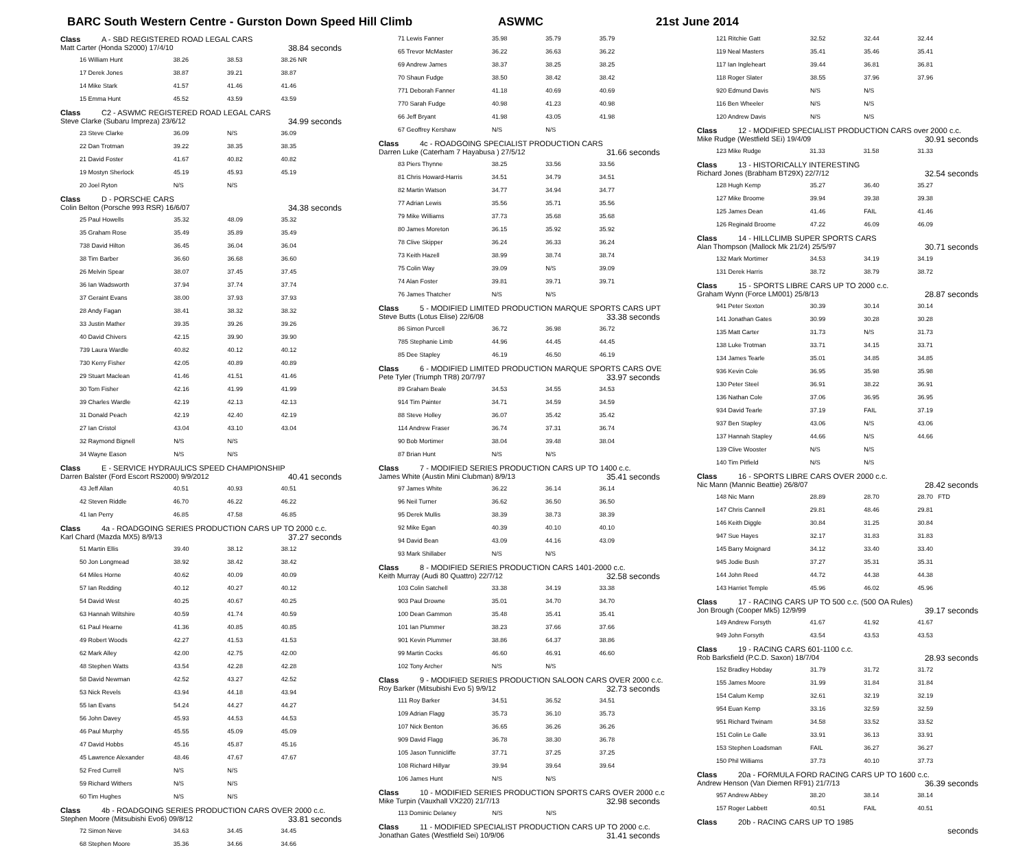BARC South Western Centre - Gurston Down Speed Hill Climb ASWMC 21st June 2014
Class A - SBD REGISTERED ROAD LEGAL CARS
Matt Carter (Honda S2000) 17/4/10 38.84 seconds
| 16 William Hunt | 38.26 | 38.53 | 38.26 NR |
| 17 Derek Jones | 38.87 | 39.21 | 38.87 |
| 14 Mike Stark | 41.57 | 41.46 | 41.46 |
| 15 Emma Hunt | 45.52 | 43.59 | 43.59 |
Class C2 - ASWMC REGISTERED ROAD LEGAL CARS
Steve Clarke (Subaru Impreza) 23/6/12 34.99 seconds
| 23 Steve Clarke | 36.09 | N/S | 36.09 |
| 22 Dan Trotman | 39.22 | 38.35 | 38.35 |
| 21 David Foster | 41.67 | 40.82 | 40.82 |
| 19 Mostyn Sherlock | 45.19 | 45.93 | 45.19 |
| 20 Joel Ryton | N/S | N/S | |
Class D - PORSCHE CARS
Colin Belton (Porsche 993 RSR) 16/6/07 34.38 seconds
| 25 Paul Howells | 35.32 | 48.09 | 35.32 |
| 35 Graham Rose | 35.49 | 35.89 | 35.49 |
| 738 David Hilton | 36.45 | 36.04 | 36.04 |
| 38 Tim Barber | 36.60 | 36.68 | 36.60 |
| 26 Melvin Spear | 38.07 | 37.45 | 37.45 |
| 36 Ian Wadsworth | 37.94 | 37.74 | 37.74 |
| 37 Geraint Evans | 38.00 | 37.93 | 37.93 |
| 28 Andy Fagan | 38.41 | 38.32 | 38.32 |
| 33 Justin Mather | 39.35 | 39.26 | 39.26 |
| 40 David Chivers | 42.15 | 39.90 | 39.90 |
| 739 Laura Wardle | 40.82 | 40.12 | 40.12 |
| 730 Kerry Fisher | 42.05 | 40.89 | 40.89 |
| 29 Stuart Maclean | 41.46 | 41.51 | 41.46 |
| 30 Tom Fisher | 42.16 | 41.99 | 41.99 |
| 39 Charles Wardle | 42.19 | 42.13 | 42.13 |
| 31 Donald Peach | 42.19 | 42.40 | 42.19 |
| 27 Ian Cristol | 43.04 | 43.10 | 43.04 |
| 32 Raymond Bignell | N/S | N/S | |
| 34 Wayne Eason | N/S | N/S | |
Class E - SERVICE HYDRAULICS SPEED CHAMPIONSHIP
Darren Balster (Ford Escort RS2000) 9/9/2012 40.41 seconds
| 43 Jeff Allan | 40.51 | 40.93 | 40.51 |
| 42 Steven Riddle | 46.70 | 46.22 | 46.22 |
| 41 Ian Perry | 46.85 | 47.58 | 46.85 |
Class 4a - ROADGOING SERIES PRODUCTION CARS UP TO 2000 c.c.
Karl Chard (Mazda MX5) 8/9/13 37.27 seconds
| 51 Martin Ellis | 39.40 | 38.12 | 38.12 |
| 50 Jon Longmead | 38.92 | 38.42 | 38.42 |
| 64 Miles Horne | 40.62 | 40.09 | 40.09 |
| 57 Ian Redding | 40.12 | 40.27 | 40.12 |
| 54 David West | 40.25 | 40.67 | 40.25 |
| 63 Hannah Wiltshire | 40.59 | 41.74 | 40.59 |
| 61 Paul Hearne | 41.36 | 40.85 | 40.85 |
| 49 Robert Woods | 42.27 | 41.53 | 41.53 |
| 62 Mark Alley | 42.00 | 42.75 | 42.00 |
| 48 Stephen Watts | 43.54 | 42.28 | 42.28 |
| 58 David Newman | 42.52 | 43.27 | 42.52 |
| 53 Nick Revels | 43.94 | 44.18 | 43.94 |
| 55 Ian Evans | 54.24 | 44.27 | 44.27 |
| 56 John Davey | 45.93 | 44.53 | 44.53 |
| 46 Paul Murphy | 45.55 | 45.09 | 45.09 |
| 47 David Hobbs | 45.16 | 45.87 | 45.16 |
| 45 Lawrence Alexander | 48.46 | 47.67 | 47.67 |
| 52 Fred Currell | N/S | N/S | |
| 59 Richard Withers | N/S | N/S | |
| 60 Tim Hughes | N/S | N/S | |
Class 4b - ROADGOING SERIES PRODUCTION CARS OVER 2000 c.c.
Stephen Moore (Mitsubishi Evo6) 09/8/12 33.81 seconds
| 72 Simon Neve | 34.63 | 34.45 | 34.45 |
| 68 Stephen Moore | 35.36 | 34.66 | 34.66 |
| 71 Lewis Fanner | 35.98 | 35.79 | 35.79 |
| 65 Trevor McMaster | 36.22 | 36.63 | 36.22 |
| 69 Andrew James | 38.37 | 38.25 | 38.25 |
| 70 Shaun Fudge | 38.50 | 38.42 | 38.42 |
| 771 Deborah Fanner | 41.18 | 40.69 | 40.69 |
| 770 Sarah Fudge | 40.98 | 41.23 | 40.98 |
| 66 Jeff Bryant | 41.98 | 43.05 | 41.98 |
| 67 Geoffrey Kershaw | N/S | N/S | |
Class 4c - ROADGOING SPECIALIST PRODUCTION CARS
Darren Luke (Caterham 7 Hayabusa ) 27/5/12 31.66 seconds
| 83 Piers Thynne | 38.25 | 33.56 | 33.56 |
| 81 Chris Howard-Harris | 34.51 | 34.79 | 34.51 |
| 82 Martin Watson | 34.77 | 34.94 | 34.77 |
| 77 Adrian Lewis | 35.56 | 35.71 | 35.56 |
| 79 Mike Williams | 37.73 | 35.68 | 35.68 |
| 80 James Moreton | 36.15 | 35.92 | 35.92 |
| 78 Clive Skipper | 36.24 | 36.33 | 36.24 |
| 73 Keith Hazell | 38.99 | 38.74 | 38.74 |
| 75 Colin Way | 39.09 | N/S | 39.09 |
| 74 Alan Foster | 39.81 | 39.71 | 39.71 |
| 76 James Thatcher | N/S | N/S | |
Class 5 - MODIFIED LIMITED PRODUCTION MARQUE SPORTS CARS UPT
Steve Butts (Lotus Elise) 22/6/08 33.38 seconds
| 86 Simon Purcell | 36.72 | 36.98 | 36.72 |
| 785 Stephanie Limb | 44.96 | 44.45 | 44.45 |
| 85 Dee Stapley | 46.19 | 46.50 | 46.19 |
Class 6 - MODIFIED LIMITED PRODUCTION MARQUE SPORTS CARS OVE
Pete Tyler (Triumph TR8) 20/7/97 33.97 seconds
| 89 Graham Beale | 34.53 | 34.55 | 34.53 |
| 914 Tim Painter | 34.71 | 34.59 | 34.59 |
| 88 Steve Holley | 36.07 | 35.42 | 35.42 |
| 114 Andrew Fraser | 36.74 | 37.31 | 36.74 |
| 90 Bob Mortimer | 38.04 | 39.48 | 38.04 |
| 87 Brian Hunt | N/S | N/S | |
Class 7 - MODIFIED SERIES PRODUCTION CARS UP TO 1400 c.c.
James White (Austin Mini Clubman) 8/9/13 35.41 seconds
| 97 James White | 36.22 | 36.14 | 36.14 |
| 96 Neil Turner | 36.62 | 36.50 | 36.50 |
| 95 Derek Mullis | 38.39 | 38.73 | 38.39 |
| 92 Mike Egan | 40.39 | 40.10 | 40.10 |
| 94 David Bean | 43.09 | 44.16 | 43.09 |
| 93 Mark Shillaber | N/S | N/S | |
Class 8 - MODIFIED SERIES PRODUCTION CARS 1401-2000 c.c.
Keith Murray (Audi 80 Quattro) 22/7/12 32.58 seconds
| 103 Colin Satchell | 33.38 | 34.19 | 33.38 |
| 903 Paul Drowne | 35.01 | 34.70 | 34.70 |
| 100 Dean Gammon | 35.48 | 35.41 | 35.41 |
| 101 Ian Plummer | 38.23 | 37.66 | 37.66 |
| 901 Kevin Plummer | 38.86 | 64.37 | 38.86 |
| 99 Martin Cocks | 46.60 | 46.91 | 46.60 |
| 102 Tony Archer | N/S | N/S | |
Class 9 - MODIFIED SERIES PRODUCTION SALOON CARS OVER 2000 c.c.
Roy Barker (Mitsubishi Evo 5) 9/9/12 32.73 seconds
| 111 Roy Barker | 34.51 | 36.52 | 34.51 |
| 109 Adrian Flagg | 35.73 | 36.10 | 35.73 |
| 107 Nick Benton | 36.65 | 36.26 | 36.26 |
| 909 David Flagg | 36.78 | 38.30 | 36.78 |
| 105 Jason Tunnicliffe | 37.71 | 37.25 | 37.25 |
| 108 Richard Hillyar | 39.94 | 39.64 | 39.64 |
| 106 James Hunt | N/S | N/S | |
Class 10 - MODIFIED SERIES PRODUCTION SPORTS CARS OVER 2000 c.c
Mike Turpin (Vauxhall VX220) 21/7/13 32.98 seconds
| 113 Dominic Delaney | N/S | N/S | |
Class 11 - MODIFIED SPECIALIST PRODUCTION CARS UP TO 2000 c.c.
Jonathan Gates (Westfield Sei) 10/9/06 31.41 seconds
| 121 Ritchie Gatt | 32.52 | 32.44 | 32.44 |
| 119 Neal Masters | 35.41 | 35.46 | 35.41 |
| 117 Ian Ingleheart | 39.44 | 36.81 | 36.81 |
| 118 Roger Slater | 38.55 | 37.96 | 37.96 |
| 920 Edmund Davis | N/S | N/S | |
| 116 Ben Wheeler | N/S | N/S | |
| 120 Andrew Davis | N/S | N/S | |
Class 12 - MODIFIED SPECIALIST PRODUCTION CARS over 2000 c.c.
Mike Rudge (Westfield SEi) 19/4/09 30.91 seconds
| 123 Mike Rudge | 31.33 | 31.58 | 31.33 |
Class 13 - HISTORICALLY INTERESTING
Richard Jones (Brabham BT29X) 22/7/12 32.54 seconds
| 128 Hugh Kemp | 35.27 | 36.40 | 35.27 |
| 127 Mike Broome | 39.94 | 39.38 | 39.38 |
| 125 James Dean | 41.46 | FAIL | 41.46 |
| 126 Reginald Broome | 47.22 | 46.09 | 46.09 |
Class 14 - HILLCLIMB SUPER SPORTS CARS
Alan Thompson (Mallock Mk 21/24) 25/5/97 30.71 seconds
| 132 Mark Mortimer | 34.53 | 34.19 | 34.19 |
| 131 Derek Harris | 38.72 | 38.79 | 38.72 |
Class 15 - SPORTS LIBRE CARS UP TO 2000 c.c.
Graham Wynn (Force LM001) 25/8/13 28.87 seconds
| 941 Peter Sexton | 30.39 | 30.14 | 30.14 |
| 141 Jonathan Gates | 30.99 | 30.28 | 30.28 |
| 135 Matt Carter | 31.73 | N/S | 31.73 |
| 138 Luke Trotman | 33.71 | 34.15 | 33.71 |
| 134 James Tearle | 35.01 | 34.85 | 34.85 |
| 936 Kevin Cole | 36.95 | 35.98 | 35.98 |
| 130 Peter Steel | 36.91 | 38.22 | 36.91 |
| 136 Nathan Cole | 37.06 | 36.95 | 36.95 |
| 934 David Tearle | 37.19 | FAIL | 37.19 |
| 937 Ben Stapley | 43.06 | N/S | 43.06 |
| 137 Hannah Stapley | 44.66 | N/S | 44.66 |
| 139 Clive Wooster | N/S | N/S | |
| 140 Tim Pitfield | N/S | N/S | |
Class 16 - SPORTS LIBRE CARS OVER 2000 c.c.
Nic Mann (Mannic Beattie) 26/8/07 28.42 seconds
| 148 Nic Mann | 28.89 | 28.70 | 28.70 FTD |
| 147 Chris Cannell | 29.81 | 48.46 | 29.81 |
| 146 Keith Diggle | 30.84 | 31.25 | 30.84 |
| 947 Sue Hayes | 32.17 | 31.83 | 31.83 |
| 145 Barry Moignard | 34.12 | 33.40 | 33.40 |
| 945 Jodie Bush | 37.27 | 35.31 | 35.31 |
| 144 John Reed | 44.72 | 44.38 | 44.38 |
| 143 Harriet Temple | 45.96 | 46.02 | 45.96 |
Class 17 - RACING CARS UP TO 500 c.c. (500 OA Rules)
Jon Brough (Cooper Mk5) 12/9/99 39.17 seconds
| 149 Andrew Forsyth | 41.67 | 41.92 | 41.67 |
| 949 John Forsyth | 43.54 | 43.53 | 43.53 |
Class 19 - RACING CARS 601-1100 c.c.
Rob Barksfield (P.C.D. Saxon) 18/7/04 28.93 seconds
| 152 Bradley Hobday | 31.79 | 31.72 | 31.72 |
| 155 James Moore | 31.99 | 31.84 | 31.84 |
| 154 Calum Kemp | 32.61 | 32.19 | 32.19 |
| 954 Euan Kemp | 33.16 | 32.59 | 32.59 |
| 951 Richard Twinam | 34.58 | 33.52 | 33.52 |
| 151 Colin Le Galle | 33.91 | 36.13 | 33.91 |
| 153 Stephen Loadsman | FAIL | 36.27 | 36.27 |
| 150 Phil Williams | 37.73 | 40.10 | 37.73 |
Class 20a - FORMULA FORD RACING CARS UP TO 1600 c.c.
Andrew Henson (Van Diemen RF91) 21/7/13 36.39 seconds
| 957 Andrew Abbey | 38.20 | 38.14 | 38.14 |
| 157 Roger Labbett | 40.51 | FAIL | 40.51 |
Class 20b - RACING CARS UP TO 1985
seconds